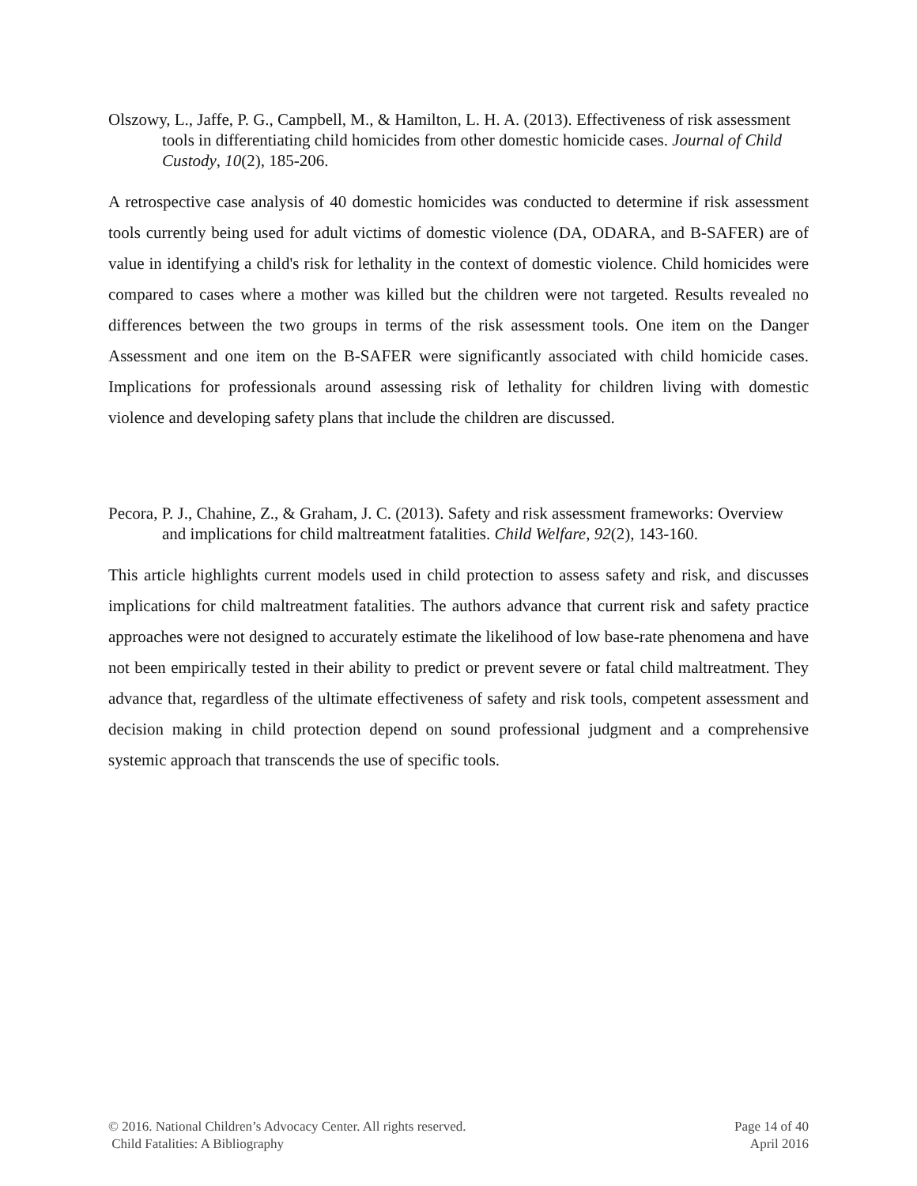Olszowy, L., Jaffe, P. G., Campbell, M., & Hamilton, L. H. A. (2013). Effectiveness of risk assessment tools in differentiating child homicides from other domestic homicide cases. Journal of Child Custody, 10(2), 185-206.
A retrospective case analysis of 40 domestic homicides was conducted to determine if risk assessment tools currently being used for adult victims of domestic violence (DA, ODARA, and B-SAFER) are of value in identifying a child's risk for lethality in the context of domestic violence. Child homicides were compared to cases where a mother was killed but the children were not targeted. Results revealed no differences between the two groups in terms of the risk assessment tools. One item on the Danger Assessment and one item on the B-SAFER were significantly associated with child homicide cases. Implications for professionals around assessing risk of lethality for children living with domestic violence and developing safety plans that include the children are discussed.
Pecora, P. J., Chahine, Z., & Graham, J. C. (2013). Safety and risk assessment frameworks: Overview and implications for child maltreatment fatalities. Child Welfare, 92(2), 143-160.
This article highlights current models used in child protection to assess safety and risk, and discusses implications for child maltreatment fatalities. The authors advance that current risk and safety practice approaches were not designed to accurately estimate the likelihood of low base-rate phenomena and have not been empirically tested in their ability to predict or prevent severe or fatal child maltreatment. They advance that, regardless of the ultimate effectiveness of safety and risk tools, competent assessment and decision making in child protection depend on sound professional judgment and a comprehensive systemic approach that transcends the use of specific tools.
© 2016. National Children’s Advocacy Center. All rights reserved. Page 14 of 40
Child Fatalities: A Bibliography April 2016